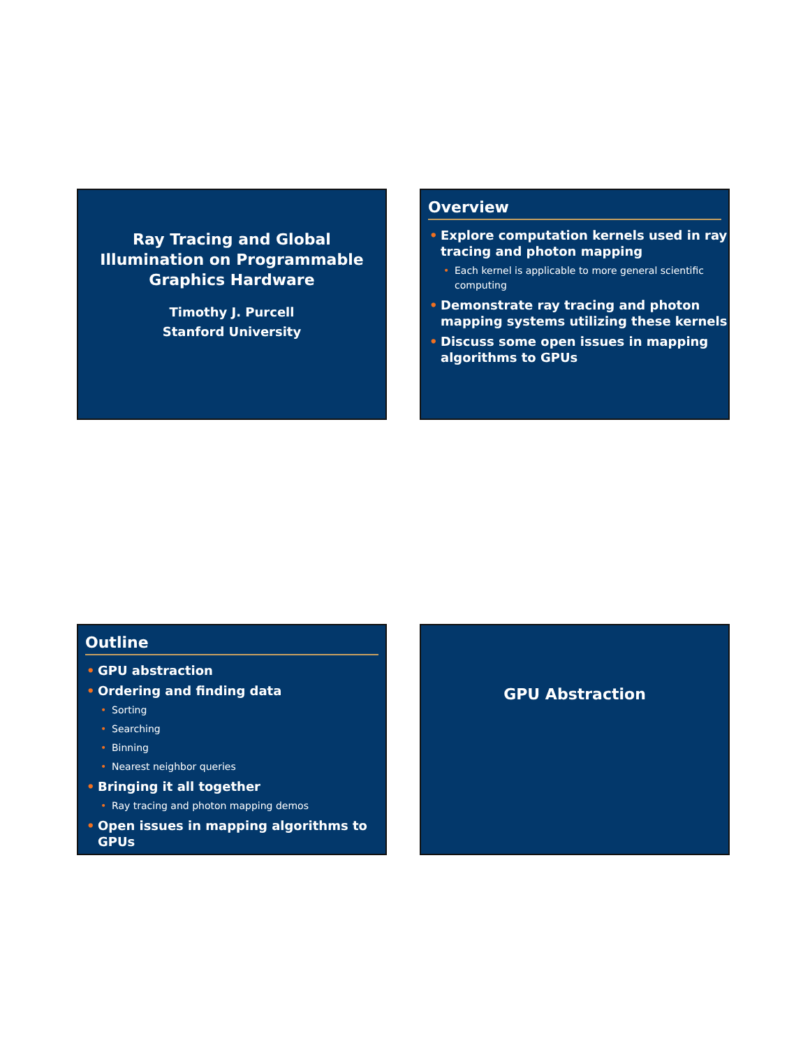Ray Tracing and Global
Illumination on Programmable
Graphics Hardware
Timothy J. Purcell
Stanford University
Overview
• Explore computation kernels used in ray tracing and photon mapping
• Each kernel is applicable to more general scientific computing
• Demonstrate ray tracing and photon mapping systems utilizing these kernels
• Discuss some open issues in mapping algorithms to GPUs
Outline
• GPU abstraction
• Ordering and finding data
• Sorting
• Searching
• Binning
• Nearest neighbor queries
• Bringing it all together
• Ray tracing and photon mapping demos
• Open issues in mapping algorithms to GPUs
GPU Abstraction